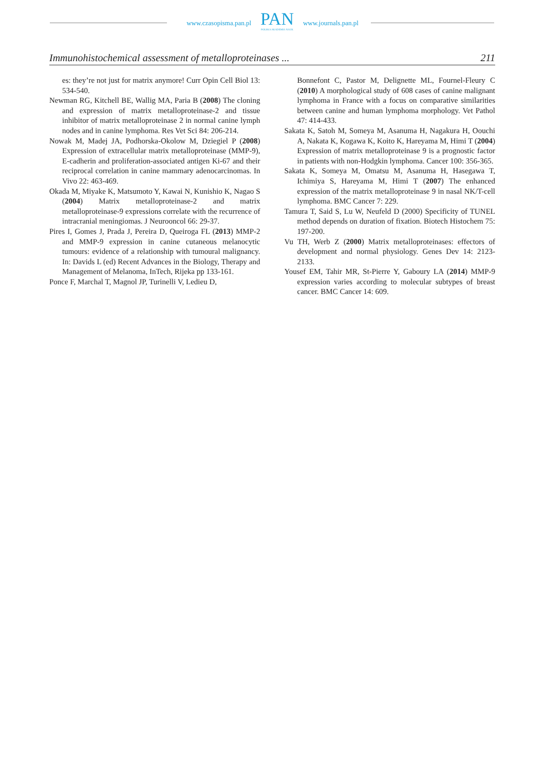www.czasopisma.pan.pl
PAN
POLSKA AKADEMIA NAUK
www.journals.pan.pl
Immunohistochemical assessment of metalloproteinases ... 211
es: they’re not just for matrix anymore! Curr Opin Cell Biol 13: 534-540.
Newman RG, Kitchell BE, Wallig MA, Paria B (2008) The cloning and expression of matrix metalloproteinase-2 and tissue inhibitor of matrix metalloproteinase 2 in normal canine lymph nodes and in canine lymphoma. Res Vet Sci 84: 206-214.
Nowak M, Madej JA, Podhorska-Okolow M, Dziegiel P (2008) Expression of extracellular matrix metalloproteinase (MMP-9), E-cadherin and proliferation-associated antigen Ki-67 and their reciprocal correlation in canine mammary adenocarcinomas. In Vivo 22: 463-469.
Okada M, Miyake K, Matsumoto Y, Kawai N, Kunishio K, Nagao S (2004) Matrix metalloproteinase-2 and matrix metalloproteinase-9 expressions correlate with the recurrence of intracranial meningiomas. J Neurooncol 66: 29-37.
Pires I, Gomes J, Prada J, Pereira D, Queiroga FL (2013) MMP-2 and MMP-9 expression in canine cutaneous melanocytic tumours: evidence of a relationship with tumoural malignancy. In: Davids L (ed) Recent Advances in the Biology, Therapy and Management of Melanoma, InTech, Rijeka pp 133-161.
Ponce F, Marchal T, Magnol JP, Turinelli V, Ledieu D,
Bonnefont C, Pastor M, Delignette ML, Fournel-Fleury C (2010) A morphological study of 608 cases of canine malignant lymphoma in France with a focus on comparative similarities between canine and human lymphoma morphology. Vet Pathol 47: 414-433.
Sakata K, Satoh M, Someya M, Asanuma H, Nagakura H, Oouchi A, Nakata K, Kogawa K, Koito K, Hareyama M, Himi T (2004) Expression of matrix metalloproteinase 9 is a prognostic factor in patients with non-Hodgkin lymphoma. Cancer 100: 356-365.
Sakata K, Someya M, Omatsu M, Asanuma H, Hasegawa T, Ichimiya S, Hareyama M, Himi T (2007) The enhanced expression of the matrix metalloproteinase 9 in nasal NK/T-cell lymphoma. BMC Cancer 7: 229.
Tamura T, Said S, Lu W, Neufeld D (2000) Specificity of TUNEL method depends on duration of fixation. Biotech Histochem 75: 197-200.
Vu TH, Werb Z (2000) Matrix metalloproteinases: effectors of development and normal physiology. Genes Dev 14: 2123-2133.
Yousef EM, Tahir MR, St-Pierre Y, Gaboury LA (2014) MMP-9 expression varies according to molecular subtypes of breast cancer. BMC Cancer 14: 609.